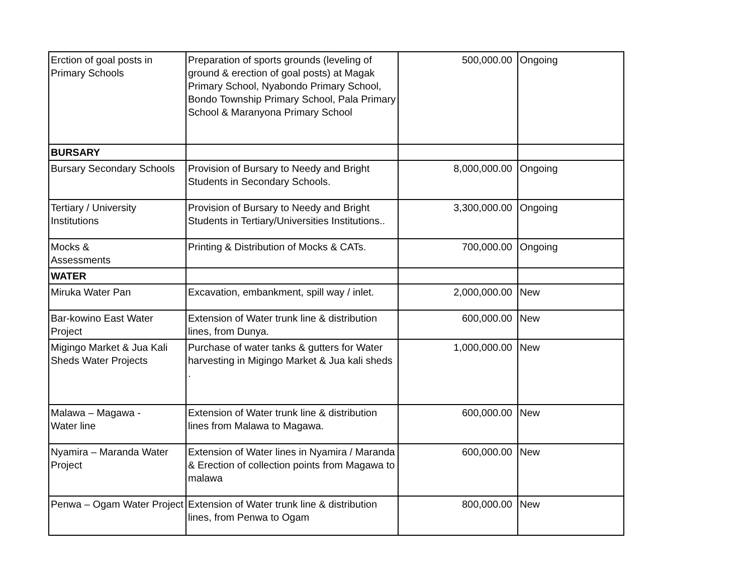| Erction of goal posts in Primary Schools | Preparation of sports grounds (leveling of ground & erection of goal posts) at Magak Primary School, Nyabondo Primary School, Bondo Township Primary School, Pala Primary School & Maranyona Primary School | 500,000.00 | Ongoing |
| BURSARY | | | |
| Bursary Secondary Schools | Provision of Bursary to Needy and Bright Students in Secondary Schools. | 8,000,000.00 | Ongoing |
| Tertiary / University Institutions | Provision of Bursary to Needy and Bright Students in Tertiary/Universities Institutions.. | 3,300,000.00 | Ongoing |
| Mocks & Assessments | Printing & Distribution of Mocks & CATs. | 700,000.00 | Ongoing |
| WATER | | | |
| Miruka Water Pan | Excavation, embankment, spill way / inlet. | 2,000,000.00 | New |
| Bar-kowino East Water Project | Extension of Water trunk line & distribution lines, from Dunya. | 600,000.00 | New |
| Migingo Market & Jua Kali Sheds Water Projects | Purchase of water tanks & gutters for Water harvesting in Migingo Market & Jua kali sheds . | 1,000,000.00 | New |
| Malawa – Magawa - Water line | Extension of Water trunk line & distribution lines from Malawa to Magawa. | 600,000.00 | New |
| Nyamira – Maranda Water Project | Extension of Water lines in Nyamira / Maranda & Erection of collection points from Magawa to malawa | 600,000.00 | New |
| Penwa – Ogam Water Project | Extension of Water trunk line & distribution lines, from Penwa to Ogam | 800,000.00 | New |